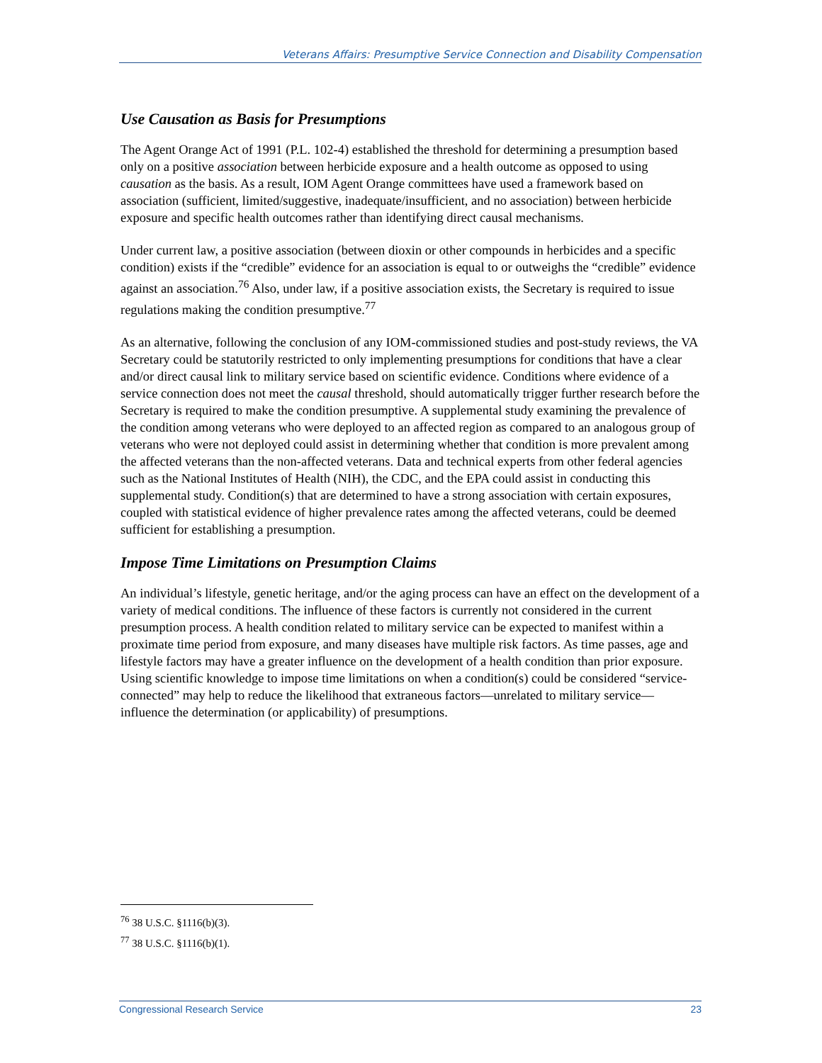Veterans Affairs: Presumptive Service Connection and Disability Compensation
Use Causation as Basis for Presumptions
The Agent Orange Act of 1991 (P.L. 102-4) established the threshold for determining a presumption based only on a positive association between herbicide exposure and a health outcome as opposed to using causation as the basis. As a result, IOM Agent Orange committees have used a framework based on association (sufficient, limited/suggestive, inadequate/insufficient, and no association) between herbicide exposure and specific health outcomes rather than identifying direct causal mechanisms.
Under current law, a positive association (between dioxin or other compounds in herbicides and a specific condition) exists if the “credible” evidence for an association is equal to or outweighs the “credible” evidence against an association.<sup>76</sup> Also, under law, if a positive association exists, the Secretary is required to issue regulations making the condition presumptive.<sup>77</sup>
As an alternative, following the conclusion of any IOM-commissioned studies and post-study reviews, the VA Secretary could be statutorily restricted to only implementing presumptions for conditions that have a clear and/or direct causal link to military service based on scientific evidence. Conditions where evidence of a service connection does not meet the causal threshold, should automatically trigger further research before the Secretary is required to make the condition presumptive. A supplemental study examining the prevalence of the condition among veterans who were deployed to an affected region as compared to an analogous group of veterans who were not deployed could assist in determining whether that condition is more prevalent among the affected veterans than the non-affected veterans. Data and technical experts from other federal agencies such as the National Institutes of Health (NIH), the CDC, and the EPA could assist in conducting this supplemental study. Condition(s) that are determined to have a strong association with certain exposures, coupled with statistical evidence of higher prevalence rates among the affected veterans, could be deemed sufficient for establishing a presumption.
Impose Time Limitations on Presumption Claims
An individual’s lifestyle, genetic heritage, and/or the aging process can have an effect on the development of a variety of medical conditions. The influence of these factors is currently not considered in the current presumption process. A health condition related to military service can be expected to manifest within a proximate time period from exposure, and many diseases have multiple risk factors. As time passes, age and lifestyle factors may have a greater influence on the development of a health condition than prior exposure. Using scientific knowledge to impose time limitations on when a condition(s) could be considered “service-connected” may help to reduce the likelihood that extraneous factors—unrelated to military service—influence the determination (or applicability) of presumptions.
<sup>76</sup> 38 U.S.C. §1116(b)(3).
<sup>77</sup> 38 U.S.C. §1116(b)(1).
Congressional Research Service 23